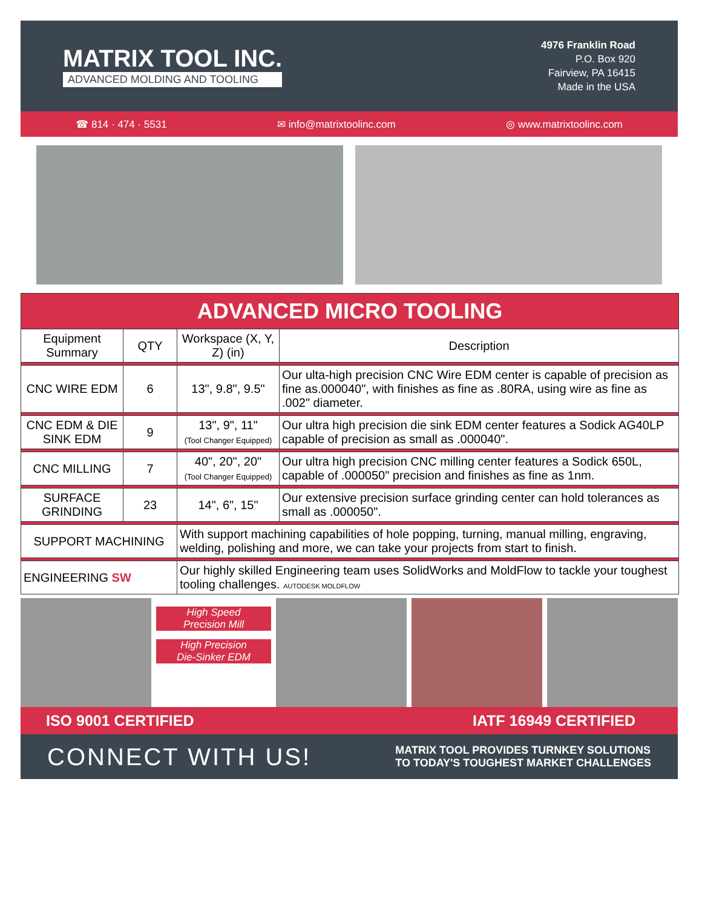MATRIX TOOL INC.
ADVANCED MOLDING AND TOOLING
4976 Franklin Road
P.O. Box 920
Fairview, PA 16415
Made in the USA
☎ 814 · 474 · 5531 ✉ info@matrixtoolinc.com ◎ www.matrixtoolinc.com
| ADVANCED MICRO TOOLING | | | |
| Equipment Summary | QTY | Workspace (X, Y, Z) (in) | Description |
| CNC WIRE EDM | 6 | 13", 9.8", 9.5" | Our ulta-high precision CNC Wire EDM center is capable of precision as fine as.000040", with finishes as fine as .80RA, using wire as fine as .002" diameter. |
| CNC EDM & DIE SINK EDM | 9 | 13", 9", 11" (Tool Changer Equipped) | Our ultra high precision die sink EDM center features a Sodick AG40LP capable of precision as small as .000040". |
| CNC MILLING | 7 | 40", 20", 20" (Tool Changer Equipped) | Our ultra high precision CNC milling center features a Sodick 650L, capable of .000050" precision and finishes as fine as 1nm. |
| SURFACE GRINDING | 23 | 14", 6", 15" | Our extensive precision surface grinding center can hold tolerances as small as .000050". |
| SUPPORT MACHINING | | With support machining capabilities of hole popping, turning, manual milling, engraving, welding, polishing and more, we can take your projects from start to finish. | |
| ENGINEERING SW | | Our highly skilled Engineering team uses SolidWorks and MoldFlow to tackle your toughest tooling challenges. AUTODESK MOLDFLOW | |
High Speed
Precision Mill
High Precision
Die-Sinker EDM
ISO 9001 CERTIFIED IATF 16949 CERTIFIED
CONNECT WITH US! MATRIX TOOL PROVIDES TURNKEY SOLUTIONS
TO TODAY'S TOUGHEST MARKET CHALLENGES